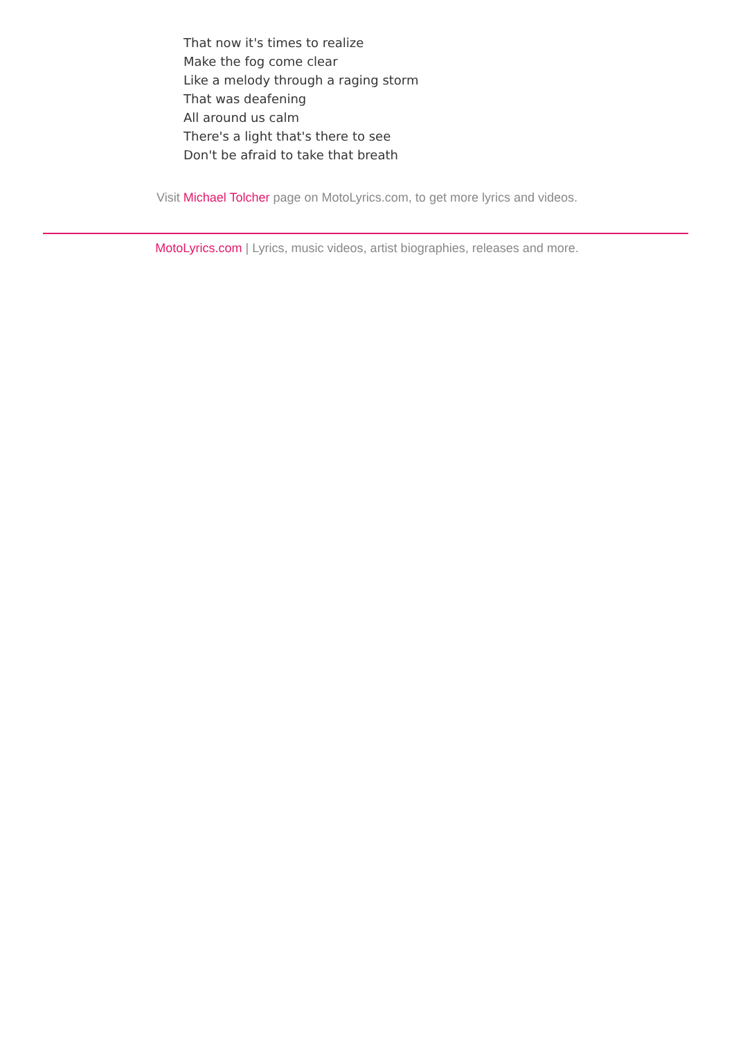That now it's times to realize
Make the fog come clear
Like a melody through a raging storm
That was deafening
All around us calm
There's a light that's there to see
Don't be afraid to take that breath
Visit Michael Tolcher page on MotoLyrics.com, to get more lyrics and videos.
MotoLyrics.com | Lyrics, music videos, artist biographies, releases and more.